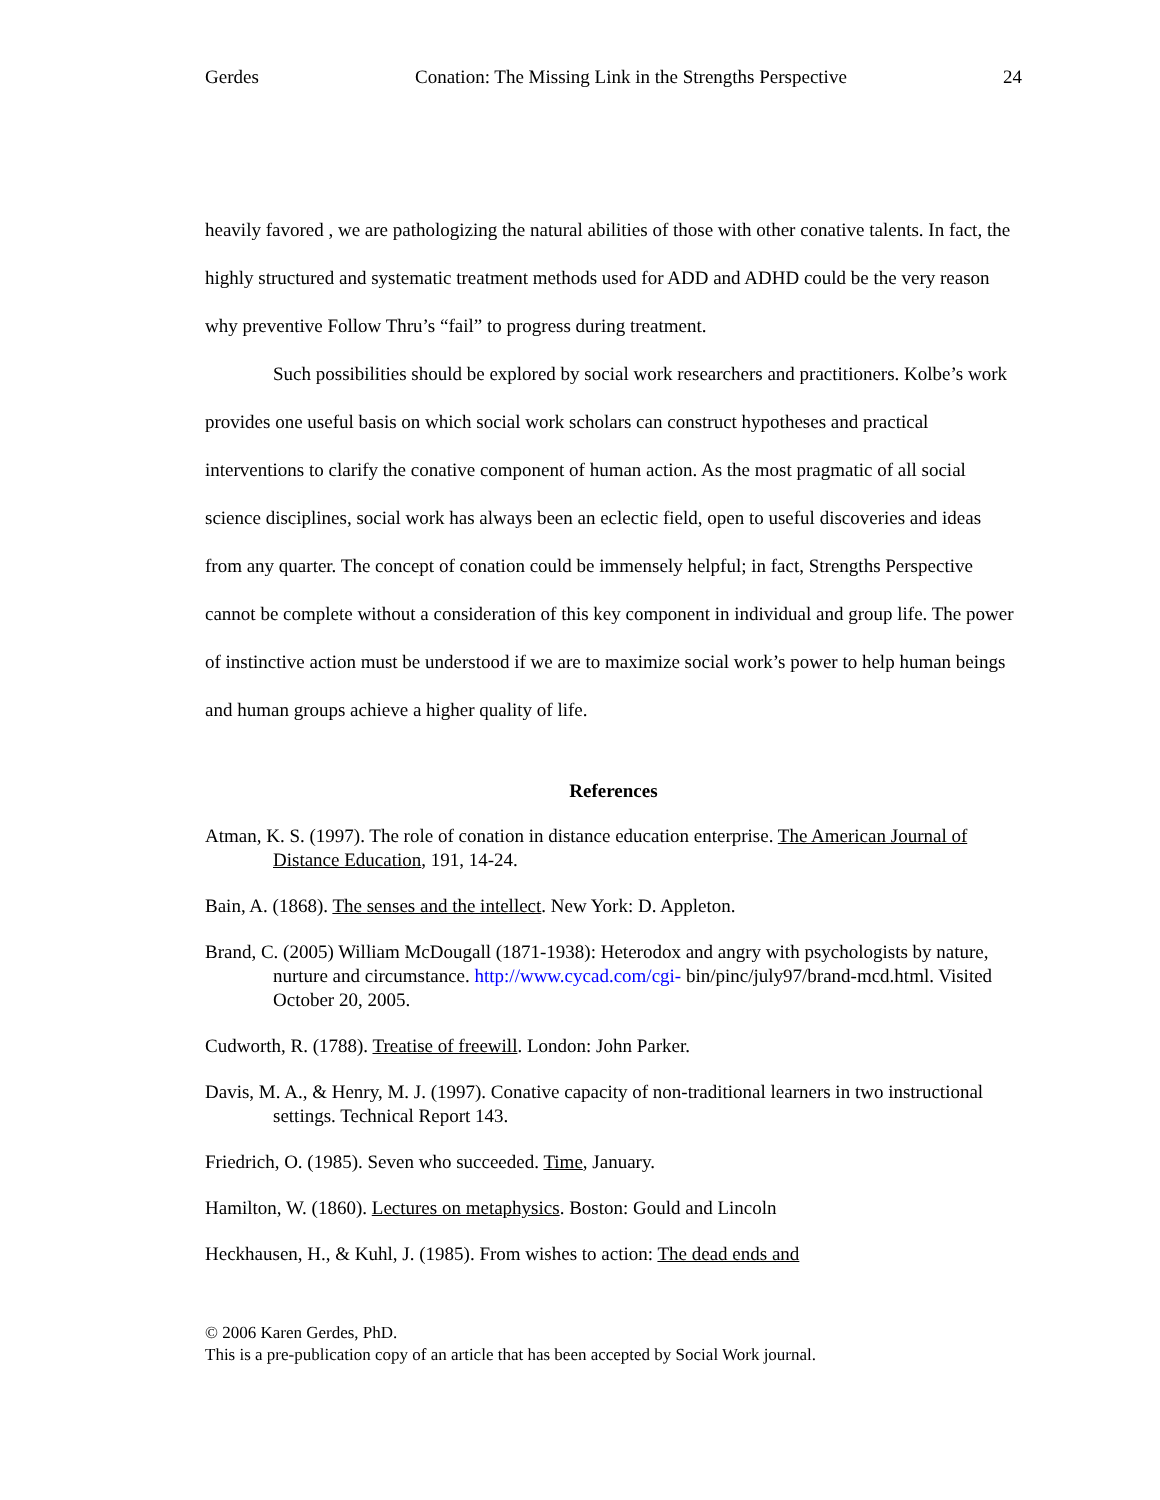Gerdes Conation: The Missing Link in the Strengths Perspective 24
heavily favored , we are pathologizing the natural abilities of those with other conative talents. In fact, the highly structured and systematic treatment methods used for ADD and ADHD could be the very reason why preventive Follow Thru’s “fail” to progress during treatment.
Such possibilities should be explored by social work researchers and practitioners. Kolbe’s work provides one useful basis on which social work scholars can construct hypotheses and practical interventions to clarify the conative component of human action. As the most pragmatic of all social science disciplines, social work has always been an eclectic field, open to useful discoveries and ideas from any quarter. The concept of conation could be immensely helpful; in fact, Strengths Perspective cannot be complete without a consideration of this key component in individual and group life. The power of instinctive action must be understood if we are to maximize social work’s power to help human beings and human groups achieve a higher quality of life.
References
Atman, K. S. (1997). The role of conation in distance education enterprise. The American Journal of Distance Education, 191, 14-24.
Bain, A. (1868). The senses and the intellect. New York: D. Appleton.
Brand, C. (2005) William McDougall (1871-1938): Heterodox and angry with psychologists by nature, nurture and circumstance. http://www.cycad.com/cgi- bin/pinc/july97/brand-mcd.html. Visited October 20, 2005.
Cudworth, R. (1788). Treatise of freewill. London: John Parker.
Davis, M. A., & Henry, M. J. (1997). Conative capacity of non-traditional learners in two instructional settings. Technical Report 143.
Friedrich, O. (1985). Seven who succeeded. Time, January.
Hamilton, W. (1860). Lectures on metaphysics. Boston: Gould and Lincoln
Heckhausen, H., & Kuhl, J. (1985). From wishes to action: The dead ends and
© 2006 Karen Gerdes, PhD.
This is a pre-publication copy of an article that has been accepted by Social Work journal.